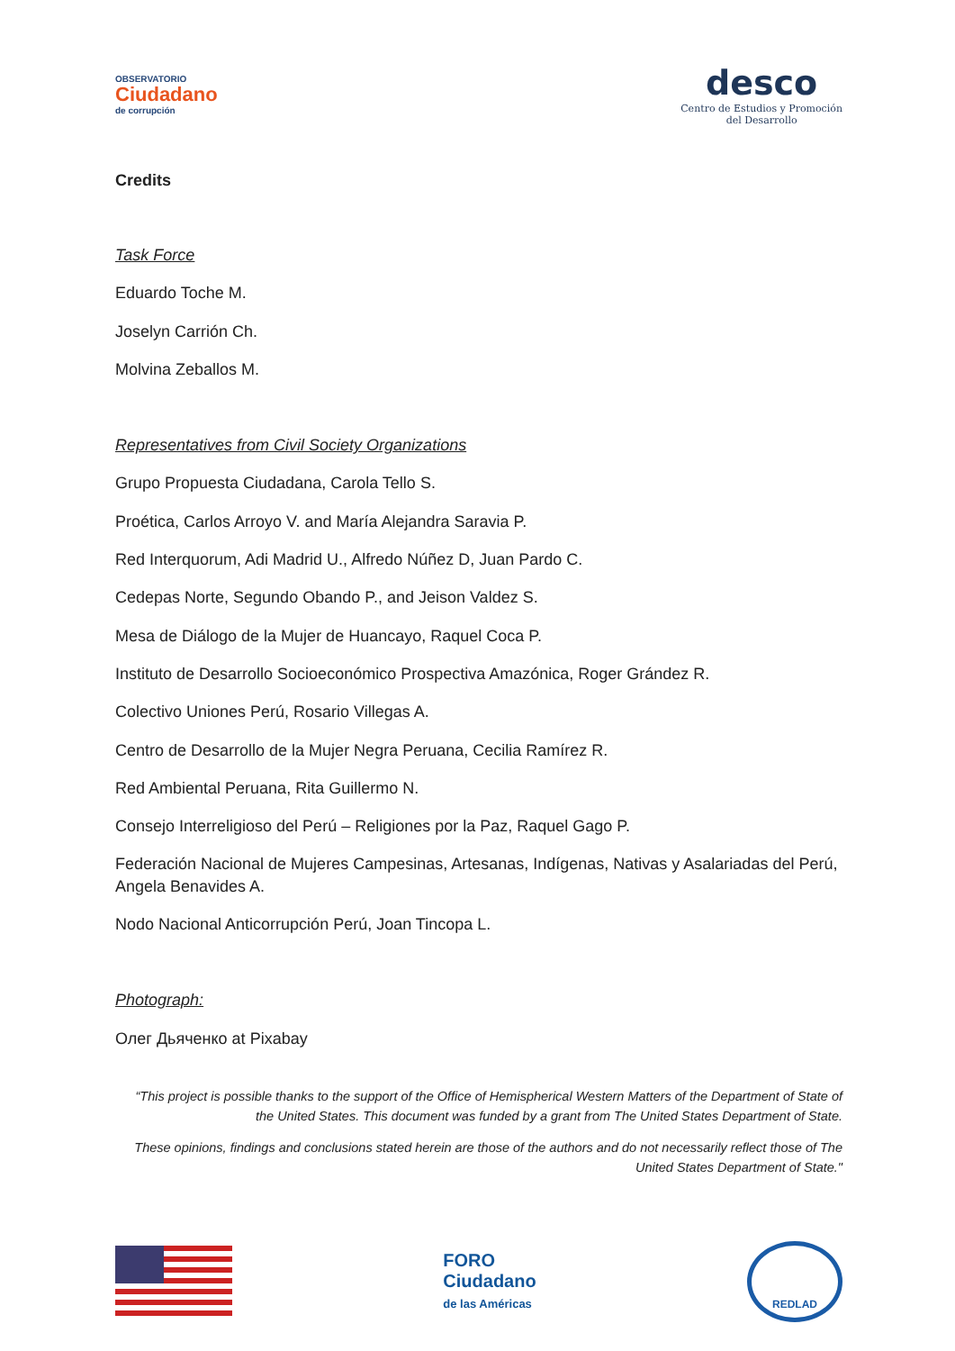OBSERVATORIO
Ciudadano
de corrupción
desco
Centro de Estudios y Promoción
del Desarrollo
Credits
Task Force
Eduardo Toche M.
Joselyn Carrión Ch.
Molvina Zeballos M.
Representatives from Civil Society Organizations
Grupo Propuesta Ciudadana, Carola Tello S.
Proética, Carlos Arroyo V. and María Alejandra Saravia P.
Red Interquorum, Adi Madrid U., Alfredo Núñez D, Juan Pardo C.
Cedepas Norte, Segundo Obando P., and Jeison Valdez S.
Mesa de Diálogo de la Mujer de Huancayo, Raquel Coca P.
Instituto de Desarrollo Socioeconómico Prospectiva Amazónica, Roger Grández R.
Colectivo Uniones Perú, Rosario Villegas A.
Centro de Desarrollo de la Mujer Negra Peruana, Cecilia Ramírez R.
Red Ambiental Peruana, Rita Guillermo N.
Consejo Interreligioso del Perú – Religiones por la Paz, Raquel Gago P.
Federación Nacional de Mujeres Campesinas, Artesanas, Indígenas, Nativas y Asalariadas del Perú, Angela Benavides A.
Nodo Nacional Anticorrupción Perú, Joan Tincopa L.
Photograph:
Олег Дьяченко at Pixabay
“This project is possible thanks to the support of the Office of Hemispherical Western Matters of the Department of State of the United States. This document was funded by a grant from The United States Department of State.
These opinions, findings and conclusions stated herein are those of the authors and do not necessarily reflect those of The United States Department of State."
FORO
Ciudadano
de las Américas
REDLAD